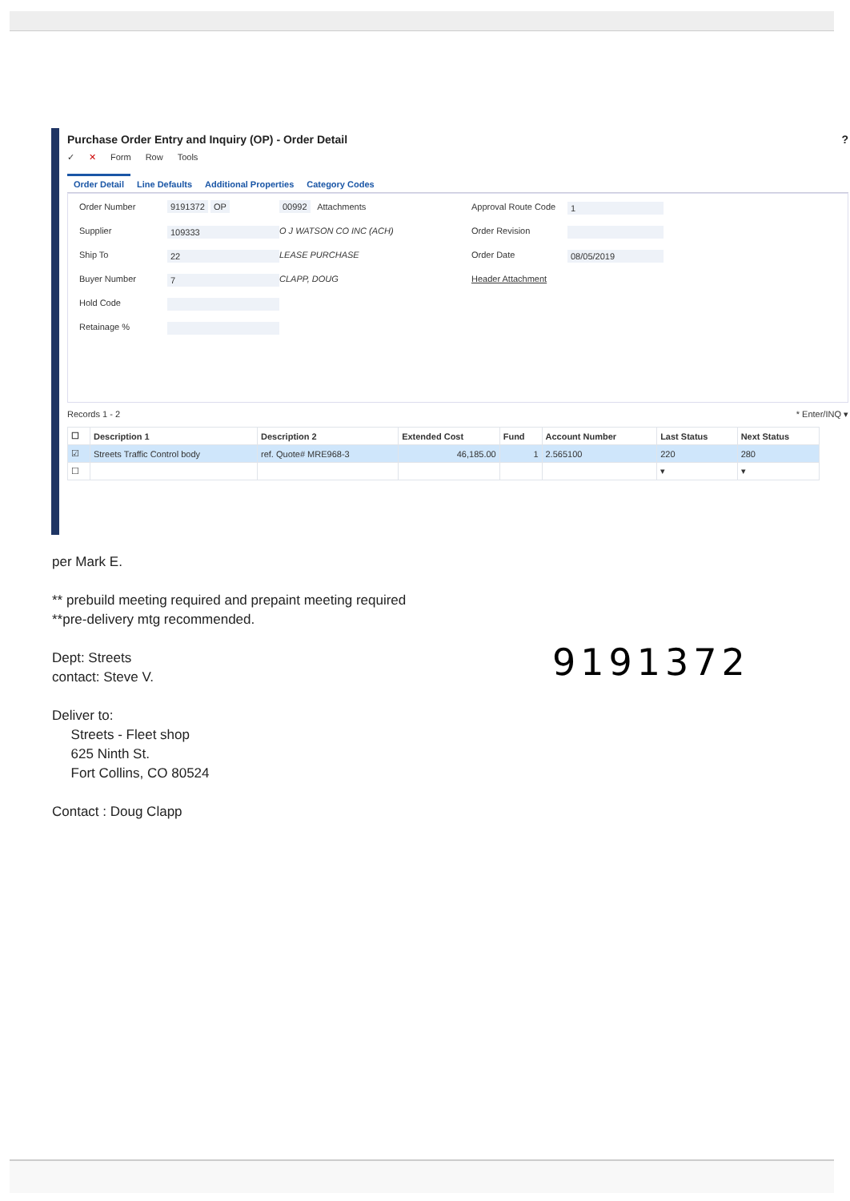Purchase Order Entry and Inquiry (OP) - Order Detail ?
✓ ✕ Form Row Tools
Order Detail Line Defaults Additional Properties Category Codes
Order Number
9191372 OP
00992 Attachments
Approval Route Code
1
Supplier
109333
O J WATSON CO INC (ACH)
Order Revision
Ship To
22
LEASE PURCHASE
Order Date
08/05/2019
Buyer Number
7
CLAPP, DOUG
Header Attachment
Hold Code
Retainage %
Records 1 - 2 * Enter/INQ ▾
| ☐ | Description 1 | Description 2 | Extended Cost | Fund | Account Number | Last Status | Next Status |
| --- | --- | --- | --- | --- | --- | --- | --- |
| ☑ | Streets Traffic Control body | ref. Quote# MRE968-3 | 46,185.00 | 1 | 2.565100 | 220 | 280 |
| ☐ | | | | | | ▾ | ▾ |
per Mark E.
** prebuild meeting required and prepaint meeting required
**pre-delivery mtg recommended.
Dept: Streets
contact: Steve V.
Deliver to:
Streets - Fleet shop
625 Ninth St.
Fort Collins, CO 80524
Contact : Doug Clapp
9191372